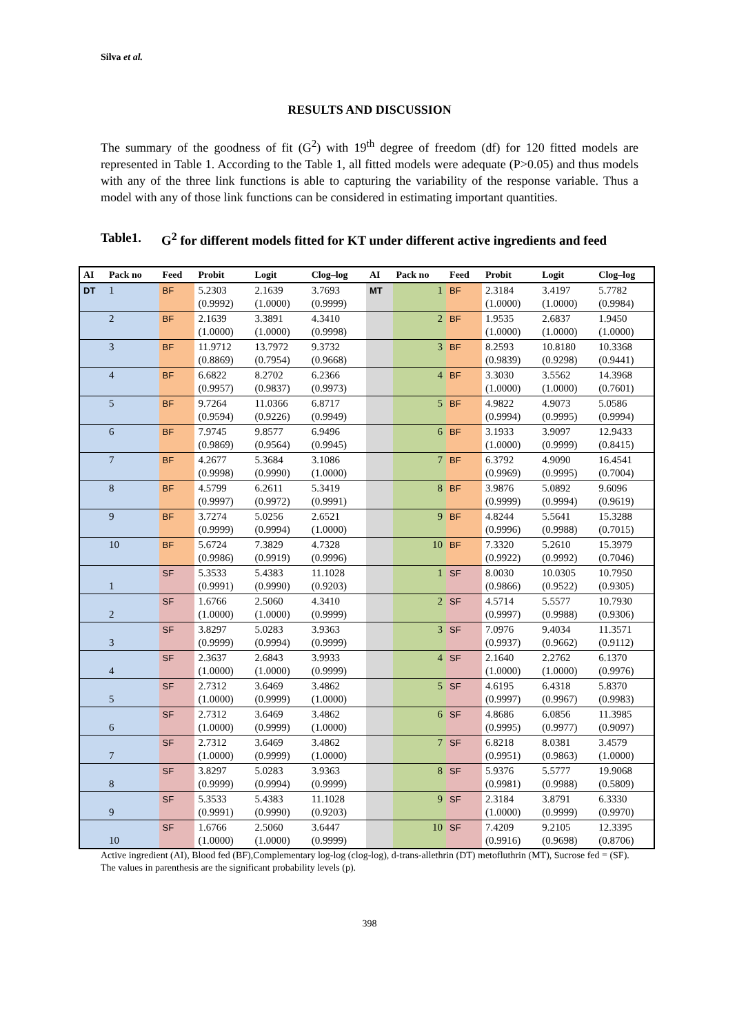Silva et al.
RESULTS AND DISCUSSION
The summary of the goodness of fit (G<sup>2</sup>) with 19<sup>th</sup> degree of freedom (df) for 120 fitted models are represented in Table 1. According to the Table 1, all fitted models were adequate (P>0.05) and thus models with any of the three link functions is able to capturing the variability of the response variable. Thus a model with any of those link functions can be considered in estimating important quantities.
Table1. G<sup>2</sup> for different models fitted for KT under different active ingredients and feed
| AI | Pack no | Feed | Probit | Logit | Clog–log | AI | Pack no | Feed | Probit | Logit | Clog–log |
| --- | --- | --- | --- | --- | --- | --- | --- | --- | --- | --- | --- |
| DT | 1 | BF | 5.2303 (0.9992) | 2.1639 (1.0000) | 3.7693 (0.9999) | MT | 1 | BF | 2.3184 (1.0000) | 3.4197 (1.0000) | 5.7782 (0.9984) |
| | 2 | BF | 2.1639 (1.0000) | 3.3891 (1.0000) | 4.3410 (0.9998) | | 2 | BF | 1.9535 (1.0000) | 2.6837 (1.0000) | 1.9450 (1.0000) |
| | 3 | BF | 11.9712 (0.8869) | 13.7972 (0.7954) | 9.3732 (0.9668) | | 3 | BF | 8.2593 (0.9839) | 10.8180 (0.9298) | 10.3368 (0.9441) |
| | 4 | BF | 6.6822 (0.9957) | 8.2702 (0.9837) | 6.2366 (0.9973) | | 4 | BF | 3.3030 (1.0000) | 3.5562 (1.0000) | 14.3968 (0.7601) |
| | 5 | BF | 9.7264 (0.9594) | 11.0366 (0.9226) | 6.8717 (0.9949) | | 5 | BF | 4.9822 (0.9994) | 4.9073 (0.9995) | 5.0586 (0.9994) |
| | 6 | BF | 7.9745 (0.9869) | 9.8577 (0.9564) | 6.9496 (0.9945) | | 6 | BF | 3.1933 (1.0000) | 3.9097 (0.9999) | 12.9433 (0.8415) |
| | 7 | BF | 4.2677 (0.9998) | 5.3684 (0.9990) | 3.1086 (1.0000) | | 7 | BF | 6.3792 (0.9969) | 4.9090 (0.9995) | 16.4541 (0.7004) |
| | 8 | BF | 4.5799 (0.9997) | 6.2611 (0.9972) | 5.3419 (0.9991) | | 8 | BF | 3.9876 (0.9999) | 5.0892 (0.9994) | 9.6096 (0.9619) |
| | 9 | BF | 3.7274 (0.9999) | 5.0256 (0.9994) | 2.6521 (1.0000) | | 9 | BF | 4.8244 (0.9996) | 5.5641 (0.9988) | 15.3288 (0.7015) |
| | 10 | BF | 5.6724 (0.9986) | 7.3829 (0.9919) | 4.7328 (0.9996) | | 10 | BF | 7.3320 (0.9922) | 5.2610 (0.9992) | 15.3979 (0.7046) |
| | 1 | SF | 5.3533 (0.9991) | 5.4383 (0.9990) | 11.1028 (0.9203) | | 1 | SF | 8.0030 (0.9866) | 10.0305 (0.9522) | 10.7950 (0.9305) |
| | 2 | SF | 1.6766 (1.0000) | 2.5060 (1.0000) | 4.3410 (0.9999) | | 2 | SF | 4.5714 (0.9997) | 5.5577 (0.9988) | 10.7930 (0.9306) |
| | 3 | SF | 3.8297 (0.9999) | 5.0283 (0.9994) | 3.9363 (0.9999) | | 3 | SF | 7.0976 (0.9937) | 9.4034 (0.9662) | 11.3571 (0.9112) |
| | 4 | SF | 2.3637 (1.0000) | 2.6843 (1.0000) | 3.9933 (0.9999) | | 4 | SF | 2.1640 (1.0000) | 2.2762 (1.0000) | 6.1370 (0.9976) |
| | 5 | SF | 2.7312 (1.0000) | 3.6469 (0.9999) | 3.4862 (1.0000) | | 5 | SF | 4.6195 (0.9997) | 6.4318 (0.9967) | 5.8370 (0.9983) |
| | 6 | SF | 2.7312 (1.0000) | 3.6469 (0.9999) | 3.4862 (1.0000) | | 6 | SF | 4.8686 (0.9995) | 6.0856 (0.9977) | 11.3985 (0.9097) |
| | 7 | SF | 2.7312 (1.0000) | 3.6469 (0.9999) | 3.4862 (1.0000) | | 7 | SF | 6.8218 (0.9951) | 8.0381 (0.9863) | 3.4579 (1.0000) |
| | 8 | SF | 3.8297 (0.9999) | 5.0283 (0.9994) | 3.9363 (0.9999) | | 8 | SF | 5.9376 (0.9981) | 5.5777 (0.9988) | 19.9068 (0.5809) |
| | 9 | SF | 5.3533 (0.9991) | 5.4383 (0.9990) | 11.1028 (0.9203) | | 9 | SF | 2.3184 (1.0000) | 3.8791 (0.9999) | 6.3330 (0.9970) |
| | 10 | SF | 1.6766 (1.0000) | 2.5060 (1.0000) | 3.6447 (0.9999) | | 10 | SF | 7.4209 (0.9916) | 9.2105 (0.9698) | 12.3395 (0.8706) |
Active ingredient (AI), Blood fed (BF),Complementary log-log (clog-log), d-trans-allethrin (DT) metofluthrin (MT), Sucrose fed = (SF). The values in parenthesis are the significant probability levels (p).
398